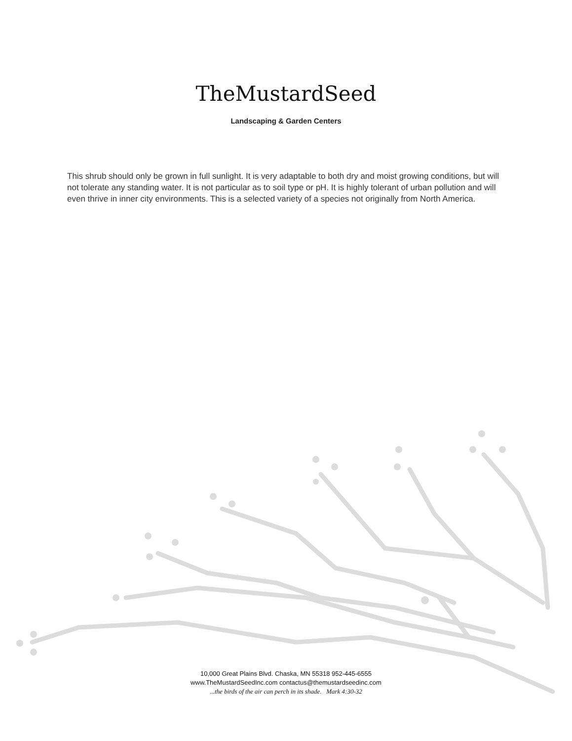TheMustardSeed
Landscaping & Garden Centers
This shrub should only be grown in full sunlight. It is very adaptable to both dry and moist growing conditions, but will not tolerate any standing water. It is not particular as to soil type or pH. It is highly tolerant of urban pollution and will even thrive in inner city environments. This is a selected variety of a species not originally from North America.
10,000 Great Plains Blvd. Chaska, MN 55318 952-445-6555
www.TheMustardSeedInc.com contactus@themustardseedinc.com
...the birds of the air can perch in its shade. Mark 4:30-32